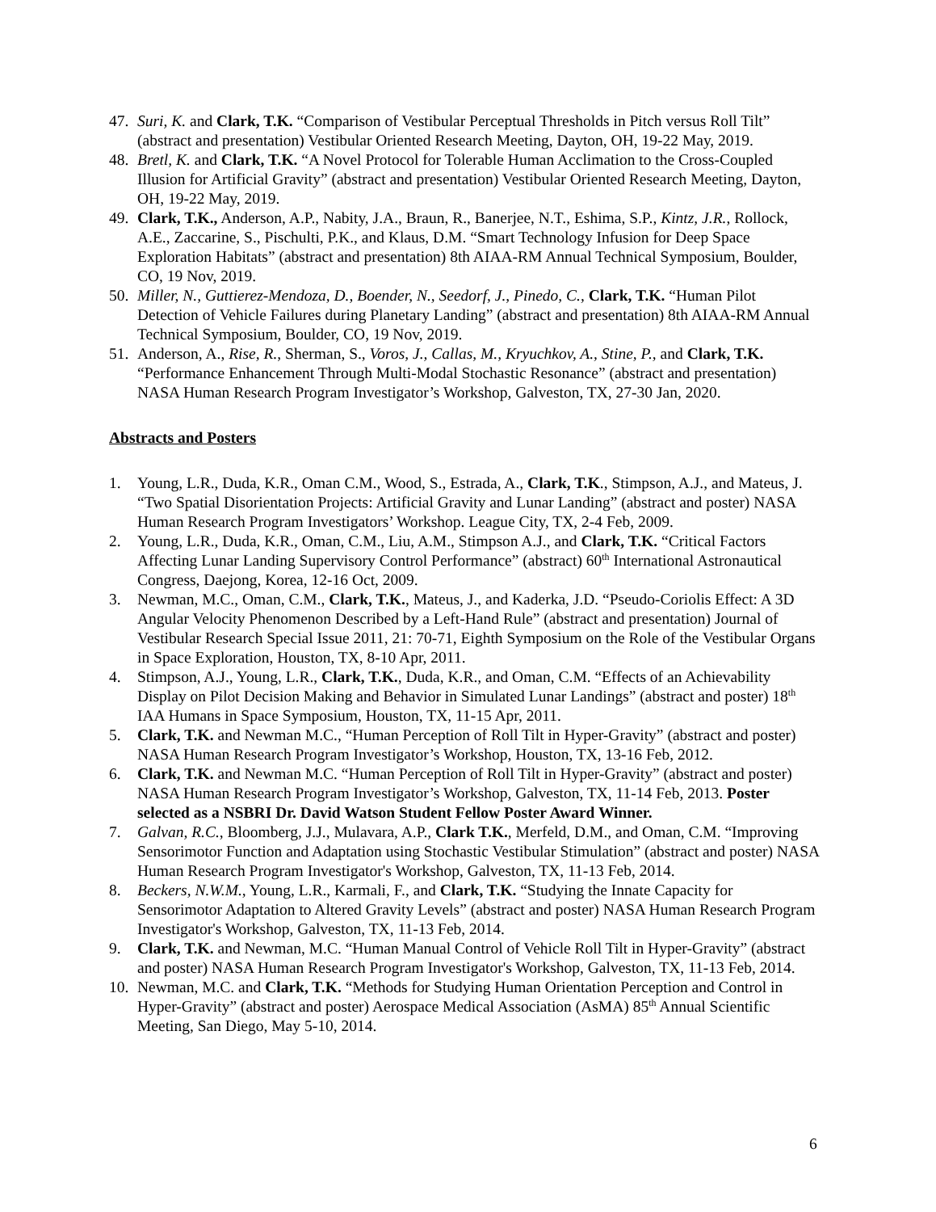47. Suri, K. and Clark, T.K. “Comparison of Vestibular Perceptual Thresholds in Pitch versus Roll Tilt” (abstract and presentation) Vestibular Oriented Research Meeting, Dayton, OH, 19-22 May, 2019.
48. Bretl, K. and Clark, T.K. “A Novel Protocol for Tolerable Human Acclimation to the Cross-Coupled Illusion for Artificial Gravity” (abstract and presentation) Vestibular Oriented Research Meeting, Dayton, OH, 19-22 May, 2019.
49. Clark, T.K., Anderson, A.P., Nabity, J.A., Braun, R., Banerjee, N.T., Eshima, S.P., Kintz, J.R., Rollock, A.E., Zaccarine, S., Pischulti, P.K., and Klaus, D.M. “Smart Technology Infusion for Deep Space Exploration Habitats” (abstract and presentation) 8th AIAA-RM Annual Technical Symposium, Boulder, CO, 19 Nov, 2019.
50. Miller, N., Guttierez-Mendoza, D., Boender, N., Seedorf, J., Pinedo, C., Clark, T.K. “Human Pilot Detection of Vehicle Failures during Planetary Landing” (abstract and presentation) 8th AIAA-RM Annual Technical Symposium, Boulder, CO, 19 Nov, 2019.
51. Anderson, A., Rise, R., Sherman, S., Voros, J., Callas, M., Kryuchkov, A., Stine, P., and Clark, T.K. “Performance Enhancement Through Multi-Modal Stochastic Resonance” (abstract and presentation) NASA Human Research Program Investigator’s Workshop, Galveston, TX, 27-30 Jan, 2020.
Abstracts and Posters
1. Young, L.R., Duda, K.R., Oman C.M., Wood, S., Estrada, A., Clark, T.K., Stimpson, A.J., and Mateus, J. “Two Spatial Disorientation Projects: Artificial Gravity and Lunar Landing” (abstract and poster) NASA Human Research Program Investigators’ Workshop. League City, TX, 2-4 Feb, 2009.
2. Young, L.R., Duda, K.R., Oman, C.M., Liu, A.M., Stimpson A.J., and Clark, T.K. “Critical Factors Affecting Lunar Landing Supervisory Control Performance” (abstract) 60<sup>th</sup> International Astronautical Congress, Daejong, Korea, 12-16 Oct, 2009.
3. Newman, M.C., Oman, C.M., Clark, T.K., Mateus, J., and Kaderka, J.D. “Pseudo-Coriolis Effect: A 3D Angular Velocity Phenomenon Described by a Left-Hand Rule” (abstract and presentation) Journal of Vestibular Research Special Issue 2011, 21: 70-71, Eighth Symposium on the Role of the Vestibular Organs in Space Exploration, Houston, TX, 8-10 Apr, 2011.
4. Stimpson, A.J., Young, L.R., Clark, T.K., Duda, K.R., and Oman, C.M. “Effects of an Achievability Display on Pilot Decision Making and Behavior in Simulated Lunar Landings” (abstract and poster) 18<sup>th</sup> IAA Humans in Space Symposium, Houston, TX, 11-15 Apr, 2011.
5. Clark, T.K. and Newman M.C., “Human Perception of Roll Tilt in Hyper-Gravity” (abstract and poster) NASA Human Research Program Investigator’s Workshop, Houston, TX, 13-16 Feb, 2012.
6. Clark, T.K. and Newman M.C. “Human Perception of Roll Tilt in Hyper-Gravity” (abstract and poster) NASA Human Research Program Investigator’s Workshop, Galveston, TX, 11-14 Feb, 2013. Poster selected as a NSBRI Dr. David Watson Student Fellow Poster Award Winner.
7. Galvan, R.C., Bloomberg, J.J., Mulavara, A.P., Clark T.K., Merfeld, D.M., and Oman, C.M. “Improving Sensorimotor Function and Adaptation using Stochastic Vestibular Stimulation” (abstract and poster) NASA Human Research Program Investigator's Workshop, Galveston, TX, 11-13 Feb, 2014.
8. Beckers, N.W.M., Young, L.R., Karmali, F., and Clark, T.K. “Studying the Innate Capacity for Sensorimotor Adaptation to Altered Gravity Levels” (abstract and poster) NASA Human Research Program Investigator's Workshop, Galveston, TX, 11-13 Feb, 2014.
9. Clark, T.K. and Newman, M.C. “Human Manual Control of Vehicle Roll Tilt in Hyper-Gravity” (abstract and poster) NASA Human Research Program Investigator's Workshop, Galveston, TX, 11-13 Feb, 2014.
10. Newman, M.C. and Clark, T.K. “Methods for Studying Human Orientation Perception and Control in Hyper-Gravity” (abstract and poster) Aerospace Medical Association (AsMA) 85<sup>th</sup> Annual Scientific Meeting, San Diego, May 5-10, 2014.
6